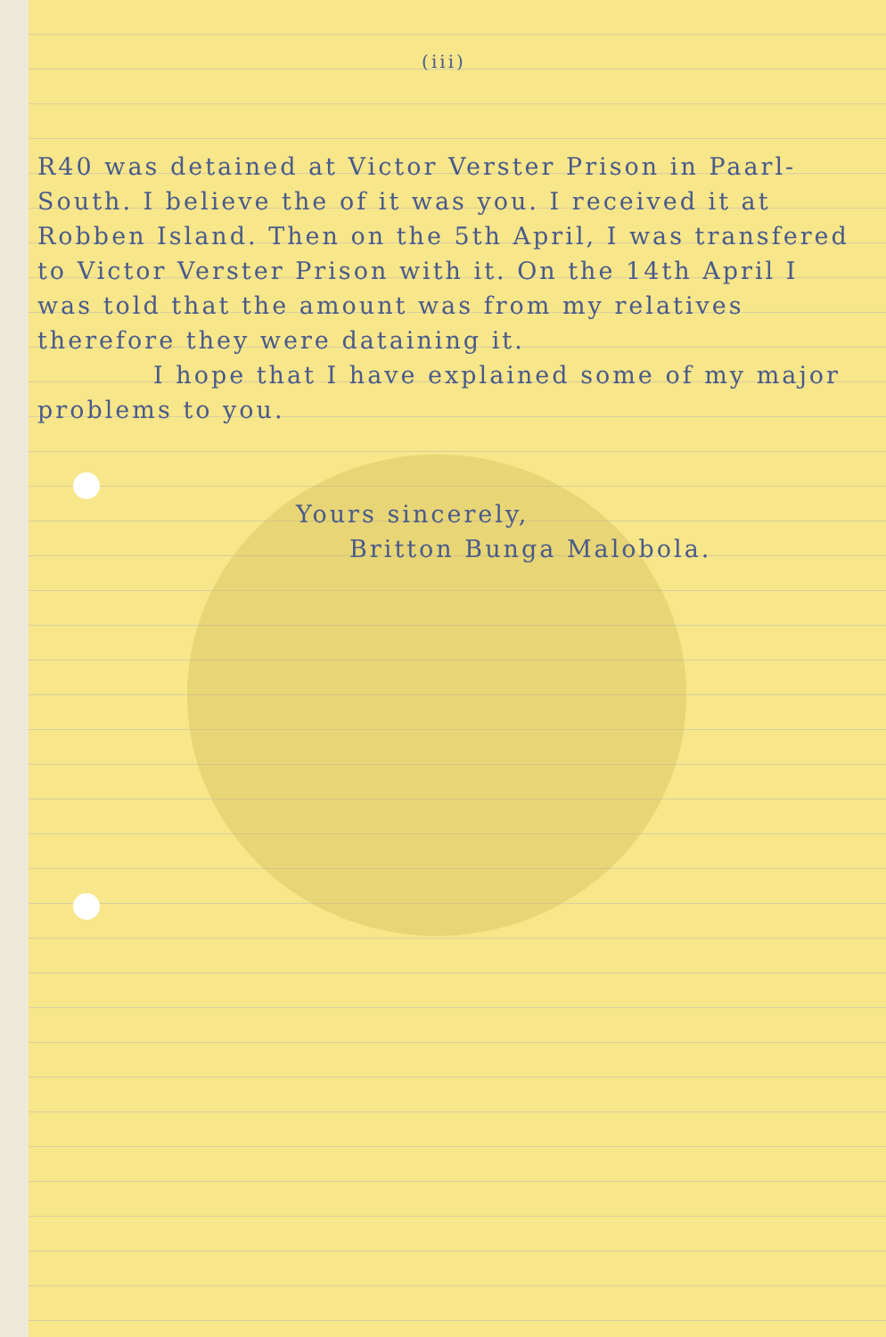(iii)
R40 was detained at Victor Verster Prison in Paarl-South. I believe the of it was you. I received it at Robben Island. Then on the 5th April, I was transfered to Victor Verster Prison with it. On the 14th April I was told that the amount was from my relatives therefore they were dataining it.
I hope that I have explained some of my major problems to you.
Yours sincerely,
Britton Bunga Malobola.